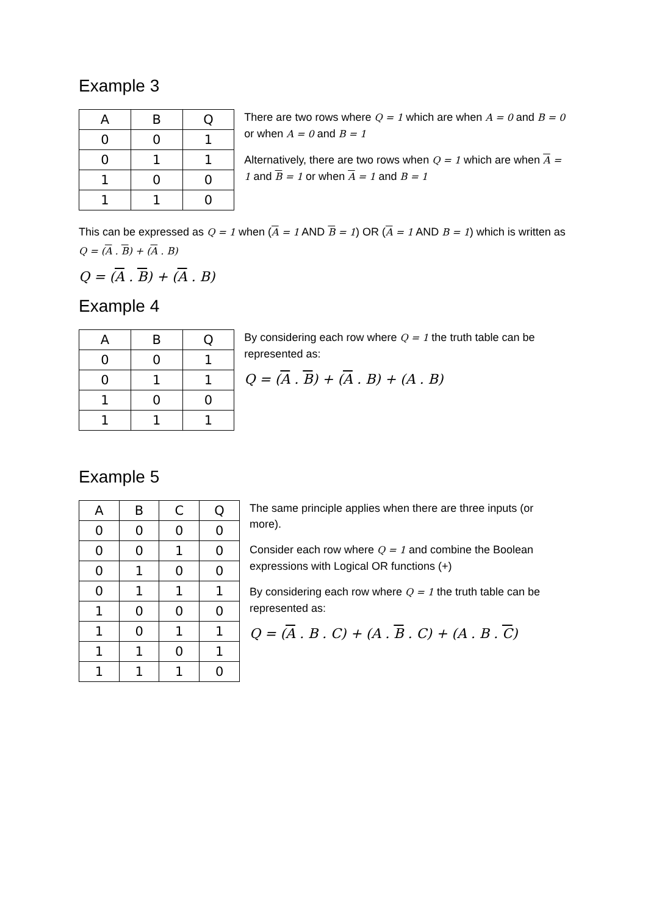Example 3
| A | B | Q |
| --- | --- | --- |
| 0 | 0 | 1 |
| 0 | 1 | 1 |
| 1 | 0 | 0 |
| 1 | 1 | 0 |
There are two rows where Q = 1 which are when A = 0 and B = 0 or when A = 0 and B = 1
Alternatively, there are two rows when Q = 1 which are when A = 1 and B = 1 or when A = 1 and B = 1
This can be expressed as Q = 1 when (A = 1 AND B = 1) OR (A = 1 AND B = 1) which is written as Q = (A . B) + (A . B)
Q = (A . B) + (A . B)
Example 4
| A | B | Q |
| --- | --- | --- |
| 0 | 0 | 1 |
| 0 | 1 | 1 |
| 1 | 0 | 0 |
| 1 | 1 | 1 |
By considering each row where Q = 1 the truth table can be represented as:
Q = (A . B) + (A . B) + (A . B)
Example 5
| A | B | C | Q |
| --- | --- | --- | --- |
| 0 | 0 | 0 | 0 |
| 0 | 0 | 1 | 0 |
| 0 | 1 | 0 | 0 |
| 0 | 1 | 1 | 1 |
| 1 | 0 | 0 | 0 |
| 1 | 0 | 1 | 1 |
| 1 | 1 | 0 | 1 |
| 1 | 1 | 1 | 0 |
The same principle applies when there are three inputs (or more).
Consider each row where Q = 1 and combine the Boolean expressions with Logical OR functions (+)
By considering each row where Q = 1 the truth table can be represented as:
Q = (A . B . C) + (A . B . C) + (A . B . C)